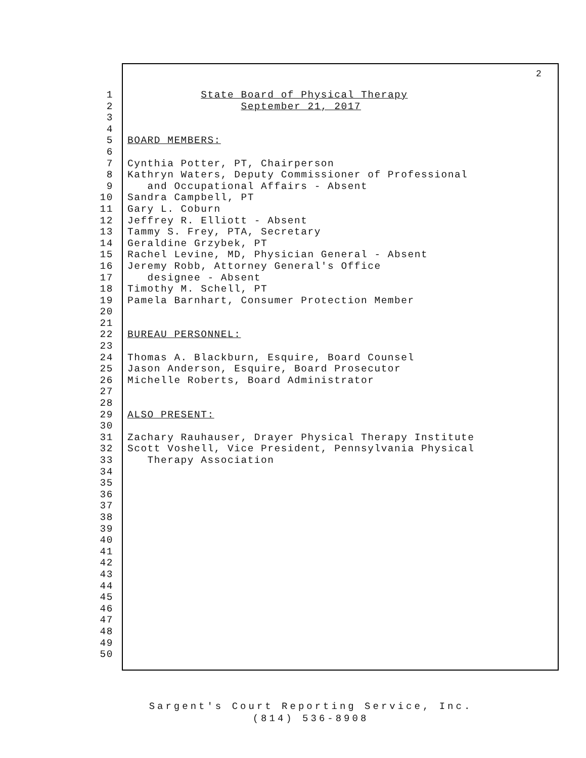2
1 State Board of Physical Therapy
2 September 21, 2017
3
4
5 BOARD MEMBERS:
6
7 Cynthia Potter, PT, Chairperson
8 Kathryn Waters, Deputy Commissioner of Professional
9 and Occupational Affairs - Absent
10 Sandra Campbell, PT
11 Gary L. Coburn
12 Jeffrey R. Elliott - Absent
13 Tammy S. Frey, PTA, Secretary
14 Geraldine Grzybek, PT
15 Rachel Levine, MD, Physician General - Absent
16 Jeremy Robb, Attorney General's Office
17 designee - Absent
18 Timothy M. Schell, PT
19 Pamela Barnhart, Consumer Protection Member
20
21
22 BUREAU PERSONNEL:
23
24 Thomas A. Blackburn, Esquire, Board Counsel
25 Jason Anderson, Esquire, Board Prosecutor
26 Michelle Roberts, Board Administrator
27
28
29 ALSO PRESENT:
30
31 Zachary Rauhauser, Drayer Physical Therapy Institute
32 Scott Voshell, Vice President, Pennsylvania Physical
33 Therapy Association
34
35
36
37
38
39
40
41
42
43
44
45
46
47
48
49
50
Sargent's Court Reporting Service, Inc.
(814) 536-8908